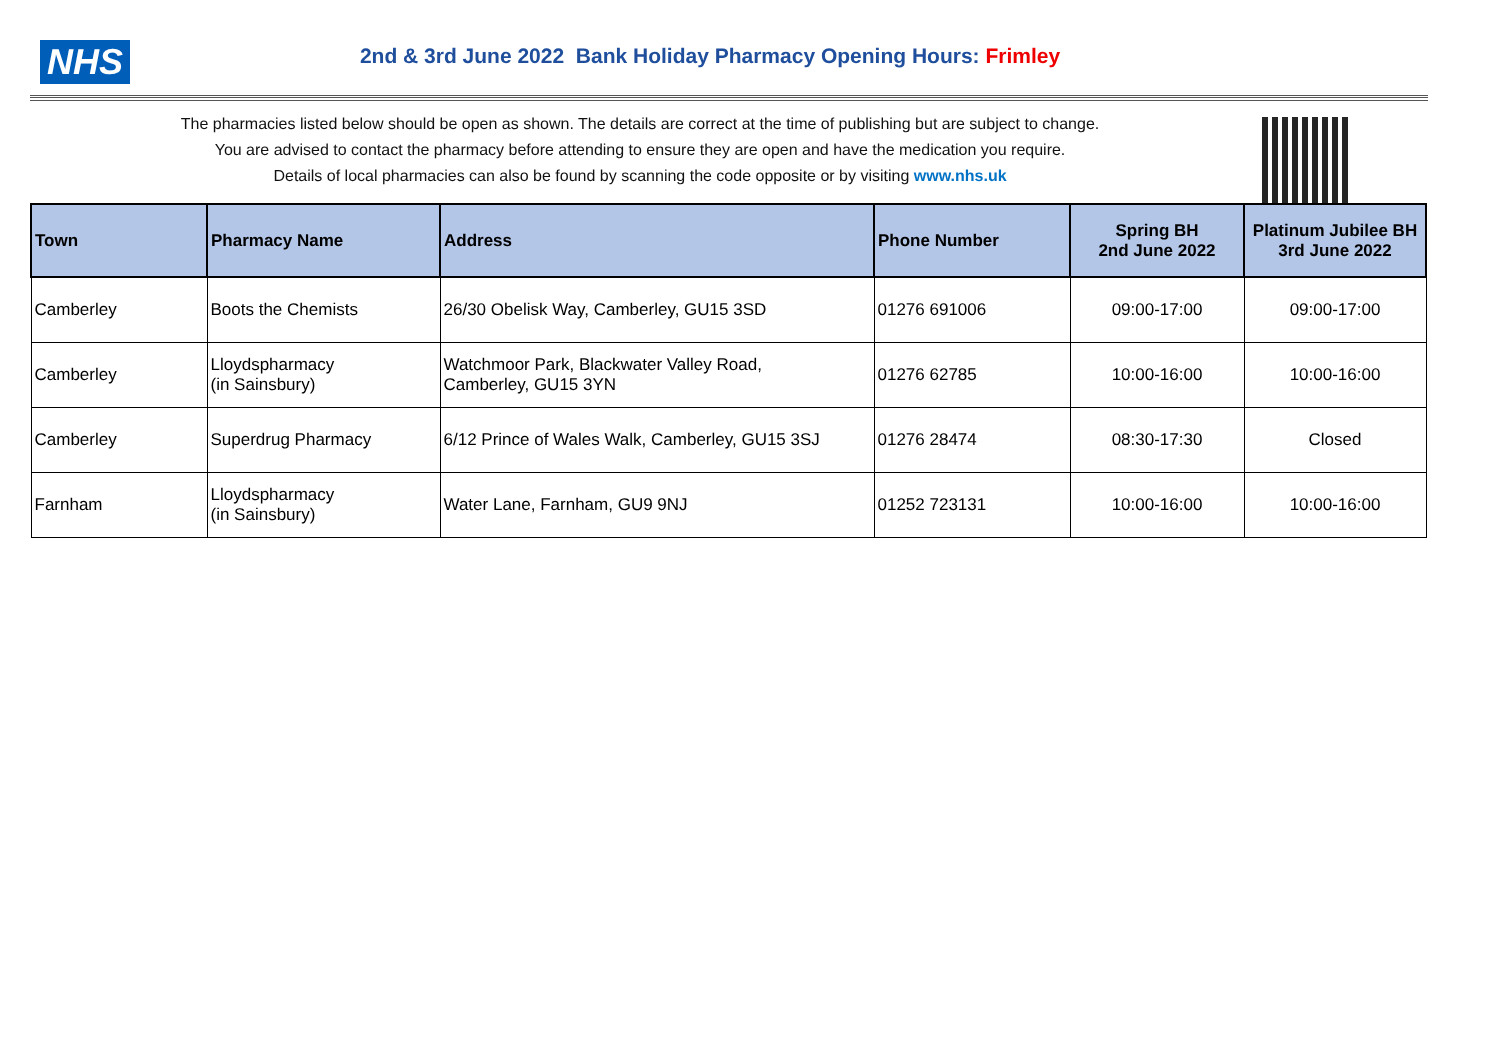NHS
2nd & 3rd June 2022 Bank Holiday Pharmacy Opening Hours: Frimley
The pharmacies listed below should be open as shown. The details are correct at the time of publishing but are subject to change.
You are advised to contact the pharmacy before attending to ensure they are open and have the medication you require.
Details of local pharmacies can also be found by scanning the code opposite or by visiting www.nhs.uk
| Town | Pharmacy Name | Address | Phone Number | Spring BH 2nd June 2022 | Platinum Jubilee BH 3rd June 2022 |
| --- | --- | --- | --- | --- | --- |
| Camberley | Boots the Chemists | 26/30 Obelisk Way, Camberley, GU15 3SD | 01276 691006 | 09:00-17:00 | 09:00-17:00 |
| Camberley | Lloydspharmacy (in Sainsbury) | Watchmoor Park, Blackwater Valley Road, Camberley, GU15 3YN | 01276 62785 | 10:00-16:00 | 10:00-16:00 |
| Camberley | Superdrug Pharmacy | 6/12 Prince of Wales Walk, Camberley, GU15 3SJ | 01276 28474 | 08:30-17:30 | Closed |
| Farnham | Lloydspharmacy (in Sainsbury) | Water Lane, Farnham, GU9 9NJ | 01252 723131 | 10:00-16:00 | 10:00-16:00 |